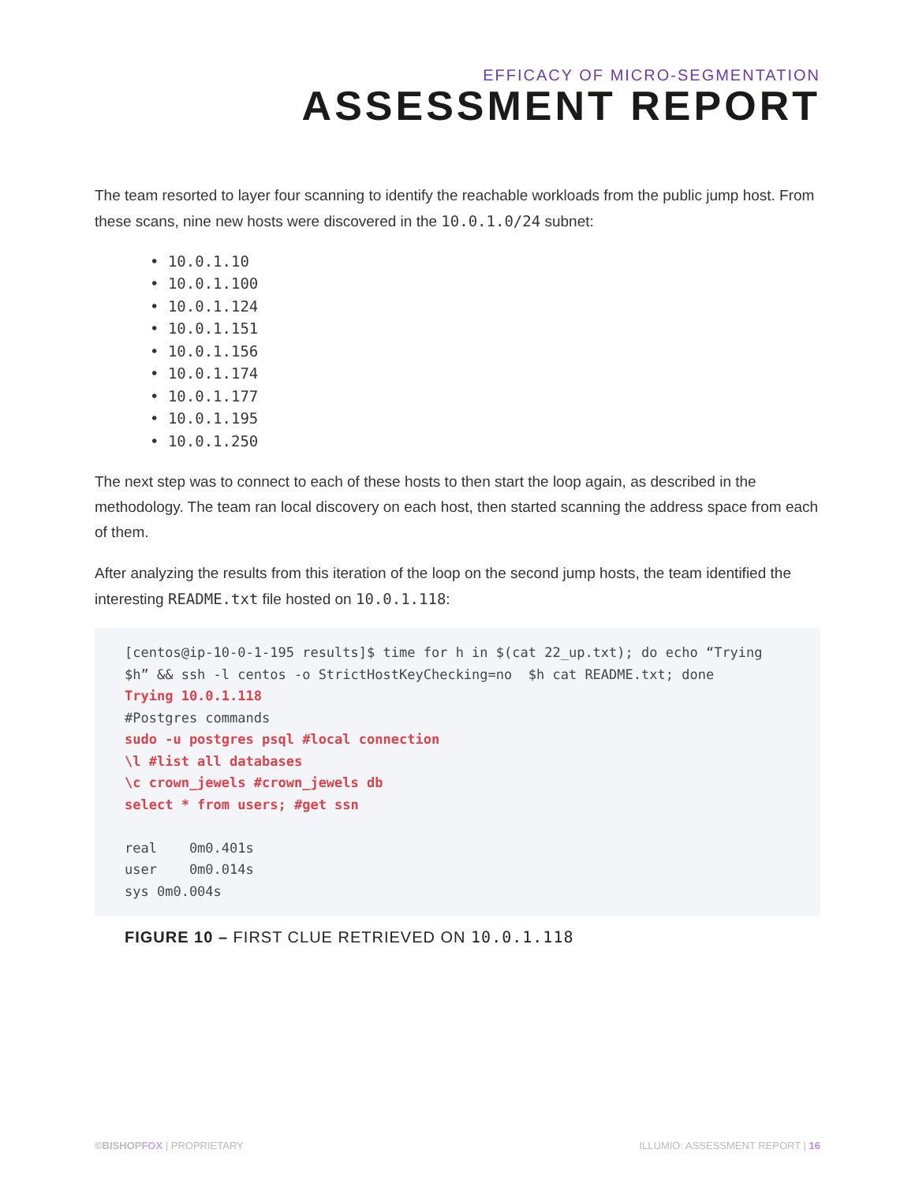EFFICACY OF MICRO-SEGMENTATION
ASSESSMENT REPORT
The team resorted to layer four scanning to identify the reachable workloads from the public jump host. From these scans, nine new hosts were discovered in the 10.0.1.0/24 subnet:
• 10.0.1.10
• 10.0.1.100
• 10.0.1.124
• 10.0.1.151
• 10.0.1.156
• 10.0.1.174
• 10.0.1.177
• 10.0.1.195
• 10.0.1.250
The next step was to connect to each of these hosts to then start the loop again, as described in the methodology. The team ran local discovery on each host, then started scanning the address space from each of them.
After analyzing the results from this iteration of the loop on the second jump hosts, the team identified the interesting README.txt file hosted on 10.0.1.118:
[centos@ip-10-0-1-195 results]$ time for h in $(cat 22_up.txt); do echo “Trying $h” && ssh -l centos -o StrictHostKeyChecking=no  $h cat README.txt; done
Trying 10.0.1.118
#Postgres commands
sudo -u postgres psql #local connection
\l #list all databases
\c crown_jewels #crown_jewels db
select * from users; #get ssn

real    0m0.401s
user    0m0.014s
sys 0m0.004s
FIGURE 10 – FIRST CLUE RETRIEVED ON 10.0.1.118
©BISHOP FOX | PROPRIETARY ILLUMIO: ASSESSMENT REPORT | 16